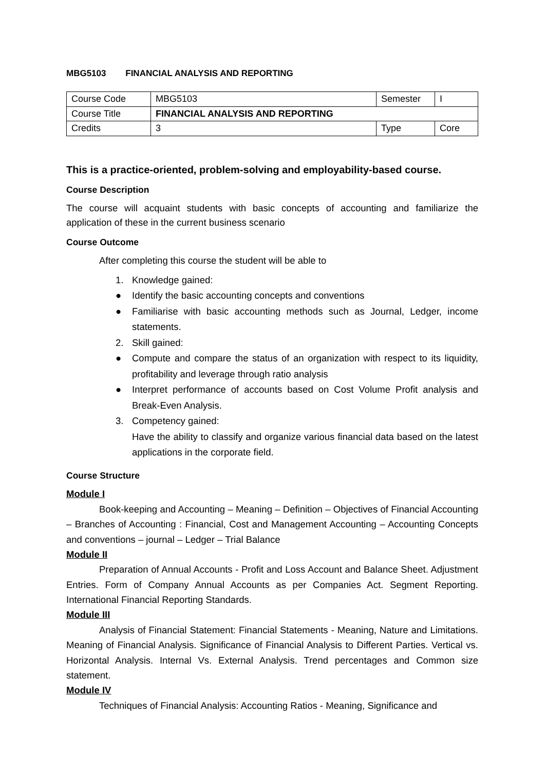MBG5103 FINANCIAL ANALYSIS AND REPORTING
| Course Code | MBG5103 | Semester | I |
| Course Title | FINANCIAL ANALYSIS AND REPORTING | | |
| Credits | 3 | Type | Core |
This is a practice-oriented, problem-solving and employability-based course.
Course Description
The course will acquaint students with basic concepts of accounting and familiarize the application of these in the current business scenario
Course Outcome
After completing this course the student will be able to
1. Knowledge gained:
● Identify the basic accounting concepts and conventions
● Familiarise with basic accounting methods such as Journal, Ledger, income statements.
2. Skill gained:
● Compute and compare the status of an organization with respect to its liquidity, profitability and leverage through ratio analysis
● Interpret performance of accounts based on Cost Volume Profit analysis and Break-Even Analysis.
3. Competency gained:
Have the ability to classify and organize various financial data based on the latest applications in the corporate field.
Course Structure
Module I
Book-keeping and Accounting – Meaning – Definition – Objectives of Financial Accounting – Branches of Accounting : Financial, Cost and Management Accounting – Accounting Concepts and conventions – journal – Ledger – Trial Balance
Module II
Preparation of Annual Accounts - Profit and Loss Account and Balance Sheet. Adjustment Entries. Form of Company Annual Accounts as per Companies Act. Segment Reporting. International Financial Reporting Standards.
Module III
Analysis of Financial Statement: Financial Statements - Meaning, Nature and Limitations. Meaning of Financial Analysis. Significance of Financial Analysis to Different Parties. Vertical vs. Horizontal Analysis. Internal Vs. External Analysis. Trend percentages and Common size statement.
Module IV
Techniques of Financial Analysis: Accounting Ratios - Meaning, Significance and